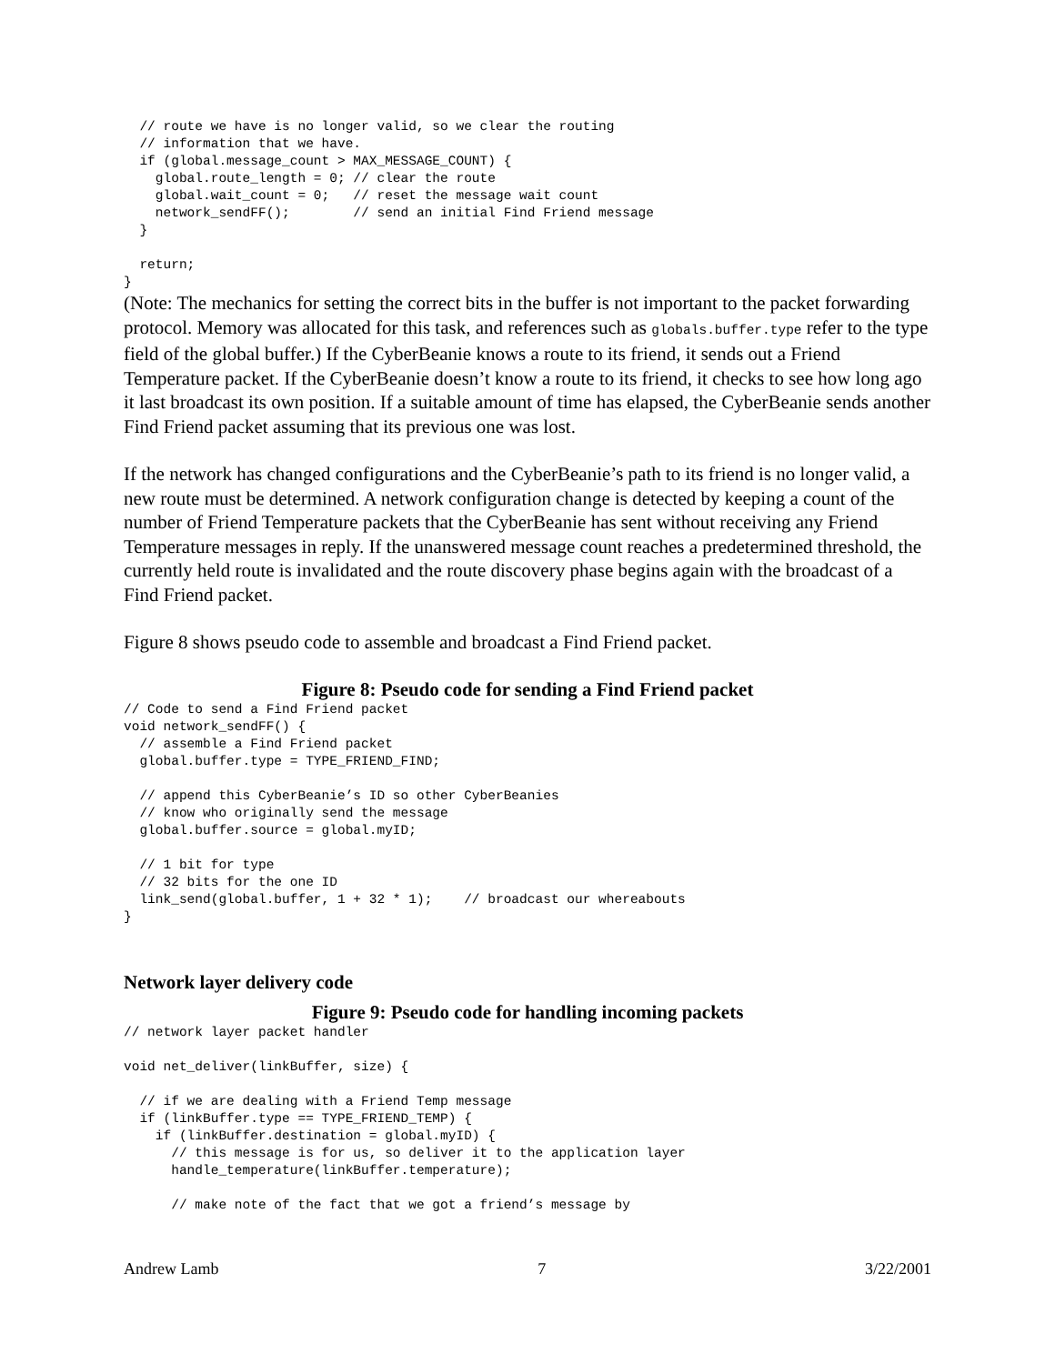// route we have is no longer valid, so we clear the routing
  // information that we have.
  if (global.message_count > MAX_MESSAGE_COUNT) {
    global.route_length = 0; // clear the route
    global.wait_count = 0;   // reset the message wait count
    network_sendFF();        // send an initial Find Friend message
  }

  return;
}
(Note: The mechanics for setting the correct bits in the buffer is not important to the packet forwarding protocol. Memory was allocated for this task, and references such as globals.buffer.type refer to the type field of the global buffer.) If the CyberBeanie knows a route to its friend, it sends out a Friend Temperature packet. If the CyberBeanie doesn’t know a route to its friend, it checks to see how long ago it last broadcast its own position. If a suitable amount of time has elapsed, the CyberBeanie sends another Find Friend packet assuming that its previous one was lost.
If the network has changed configurations and the CyberBeanie’s path to its friend is no longer valid, a new route must be determined. A network configuration change is detected by keeping a count of the number of Friend Temperature packets that the CyberBeanie has sent without receiving any Friend Temperature messages in reply. If the unanswered message count reaches a predetermined threshold, the currently held route is invalidated and the route discovery phase begins again with the broadcast of a Find Friend packet.
Figure 8 shows pseudo code to assemble and broadcast a Find Friend packet.
Figure 8: Pseudo code for sending a Find Friend packet
// Code to send a Find Friend packet
void network_sendFF() {
  // assemble a Find Friend packet
  global.buffer.type = TYPE_FRIEND_FIND;

  // append this CyberBeanie’s ID so other CyberBeanies
  // know who originally send the message
  global.buffer.source = global.myID;

  // 1 bit for type
  // 32 bits for the one ID
  link_send(global.buffer, 1 + 32 * 1);    // broadcast our whereabouts
}
Network layer delivery code
Figure 9: Pseudo code for handling incoming packets
// network layer packet handler

void net_deliver(linkBuffer, size) {

  // if we are dealing with a Friend Temp message
  if (linkBuffer.type == TYPE_FRIEND_TEMP) {
    if (linkBuffer.destination = global.myID) {
      // this message is for us, so deliver it to the application layer
      handle_temperature(linkBuffer.temperature);

      // make note of the fact that we got a friend’s message by
Andrew Lamb 7 3/22/2001